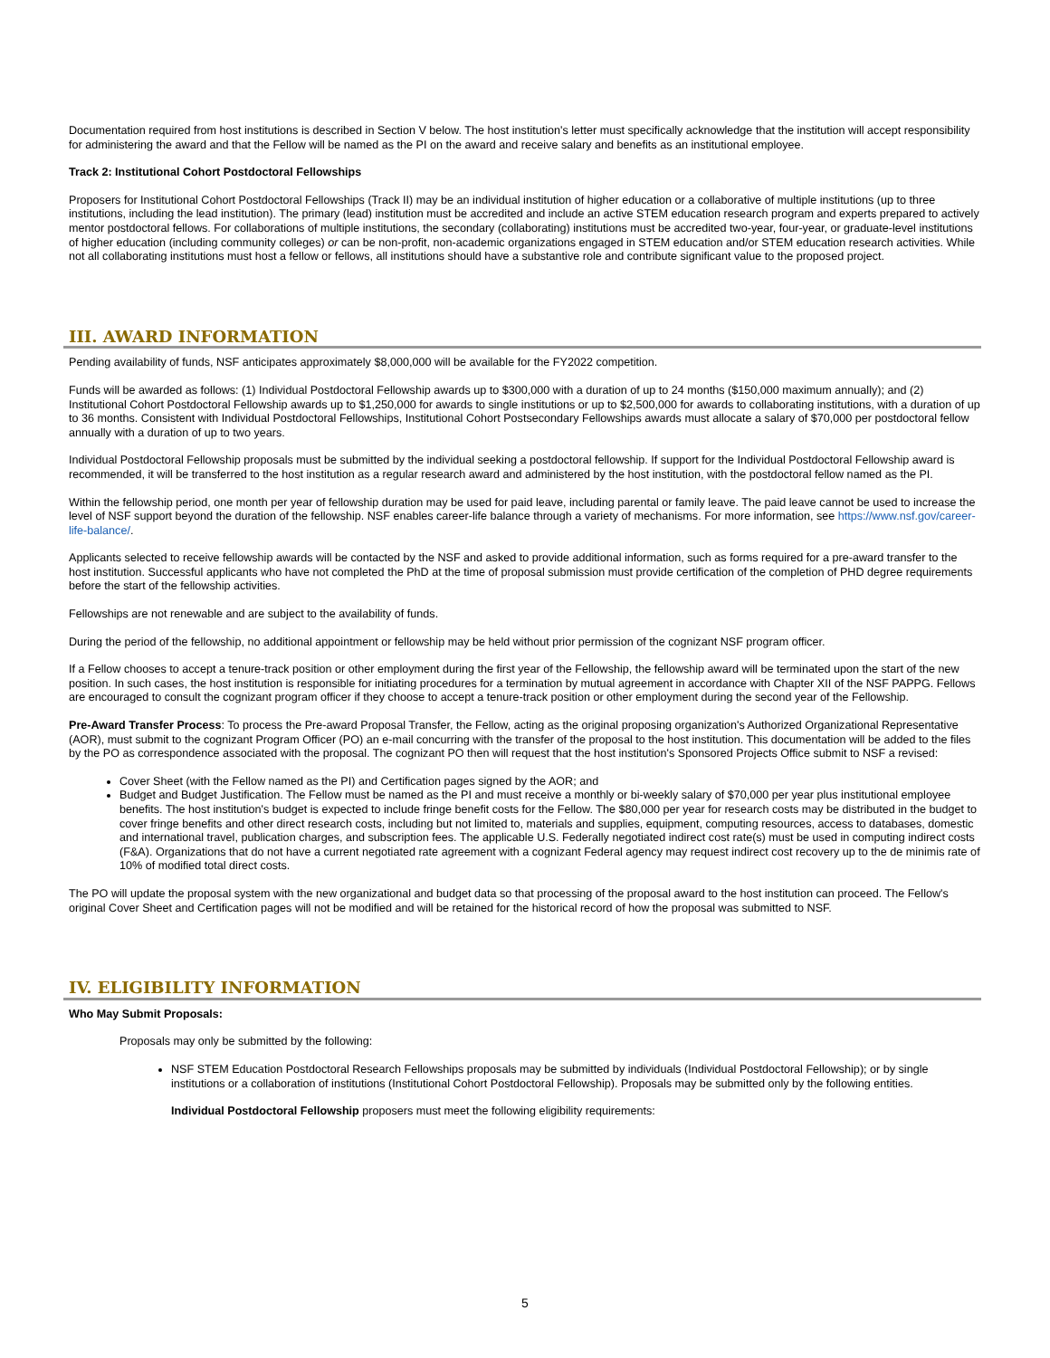Documentation required from host institutions is described in Section V below. The host institution's letter must specifically acknowledge that the institution will accept responsibility for administering the award and that the Fellow will be named as the PI on the award and receive salary and benefits as an institutional employee.
Track 2: Institutional Cohort Postdoctoral Fellowships
Proposers for Institutional Cohort Postdoctoral Fellowships (Track II) may be an individual institution of higher education or a collaborative of multiple institutions (up to three institutions, including the lead institution). The primary (lead) institution must be accredited and include an active STEM education research program and experts prepared to actively mentor postdoctoral fellows. For collaborations of multiple institutions, the secondary (collaborating) institutions must be accredited two-year, four-year, or graduate-level institutions of higher education (including community colleges) or can be non-profit, non-academic organizations engaged in STEM education and/or STEM education research activities. While not all collaborating institutions must host a fellow or fellows, all institutions should have a substantive role and contribute significant value to the proposed project.
III. AWARD INFORMATION
Pending availability of funds, NSF anticipates approximately $8,000,000 will be available for the FY2022 competition.
Funds will be awarded as follows: (1) Individual Postdoctoral Fellowship awards up to $300,000 with a duration of up to 24 months ($150,000 maximum annually); and (2) Institutional Cohort Postdoctoral Fellowship awards up to $1,250,000 for awards to single institutions or up to $2,500,000 for awards to collaborating institutions, with a duration of up to 36 months. Consistent with Individual Postdoctoral Fellowships, Institutional Cohort Postsecondary Fellowships awards must allocate a salary of $70,000 per postdoctoral fellow annually with a duration of up to two years.
Individual Postdoctoral Fellowship proposals must be submitted by the individual seeking a postdoctoral fellowship. If support for the Individual Postdoctoral Fellowship award is recommended, it will be transferred to the host institution as a regular research award and administered by the host institution, with the postdoctoral fellow named as the PI.
Within the fellowship period, one month per year of fellowship duration may be used for paid leave, including parental or family leave. The paid leave cannot be used to increase the level of NSF support beyond the duration of the fellowship. NSF enables career-life balance through a variety of mechanisms. For more information, see https://www.nsf.gov/career-life-balance/.
Applicants selected to receive fellowship awards will be contacted by the NSF and asked to provide additional information, such as forms required for a pre-award transfer to the host institution. Successful applicants who have not completed the PhD at the time of proposal submission must provide certification of the completion of PHD degree requirements before the start of the fellowship activities.
Fellowships are not renewable and are subject to the availability of funds.
During the period of the fellowship, no additional appointment or fellowship may be held without prior permission of the cognizant NSF program officer.
If a Fellow chooses to accept a tenure-track position or other employment during the first year of the Fellowship, the fellowship award will be terminated upon the start of the new position. In such cases, the host institution is responsible for initiating procedures for a termination by mutual agreement in accordance with Chapter XII of the NSF PAPPG. Fellows are encouraged to consult the cognizant program officer if they choose to accept a tenure-track position or other employment during the second year of the Fellowship.
Pre-Award Transfer Process: To process the Pre-award Proposal Transfer, the Fellow, acting as the original proposing organization's Authorized Organizational Representative (AOR), must submit to the cognizant Program Officer (PO) an e-mail concurring with the transfer of the proposal to the host institution. This documentation will be added to the files by the PO as correspondence associated with the proposal. The cognizant PO then will request that the host institution's Sponsored Projects Office submit to NSF a revised:
Cover Sheet (with the Fellow named as the PI) and Certification pages signed by the AOR; and
Budget and Budget Justification. The Fellow must be named as the PI and must receive a monthly or bi-weekly salary of $70,000 per year plus institutional employee benefits. The host institution's budget is expected to include fringe benefit costs for the Fellow. The $80,000 per year for research costs may be distributed in the budget to cover fringe benefits and other direct research costs, including but not limited to, materials and supplies, equipment, computing resources, access to databases, domestic and international travel, publication charges, and subscription fees. The applicable U.S. Federally negotiated indirect cost rate(s) must be used in computing indirect costs (F&A). Organizations that do not have a current negotiated rate agreement with a cognizant Federal agency may request indirect cost recovery up to the de minimis rate of 10% of modified total direct costs.
The PO will update the proposal system with the new organizational and budget data so that processing of the proposal award to the host institution can proceed. The Fellow's original Cover Sheet and Certification pages will not be modified and will be retained for the historical record of how the proposal was submitted to NSF.
IV. ELIGIBILITY INFORMATION
Who May Submit Proposals:
Proposals may only be submitted by the following:
NSF STEM Education Postdoctoral Research Fellowships proposals may be submitted by individuals (Individual Postdoctoral Fellowship); or by single institutions or a collaboration of institutions (Institutional Cohort Postdoctoral Fellowship). Proposals may be submitted only by the following entities.
Individual Postdoctoral Fellowship proposers must meet the following eligibility requirements:
5